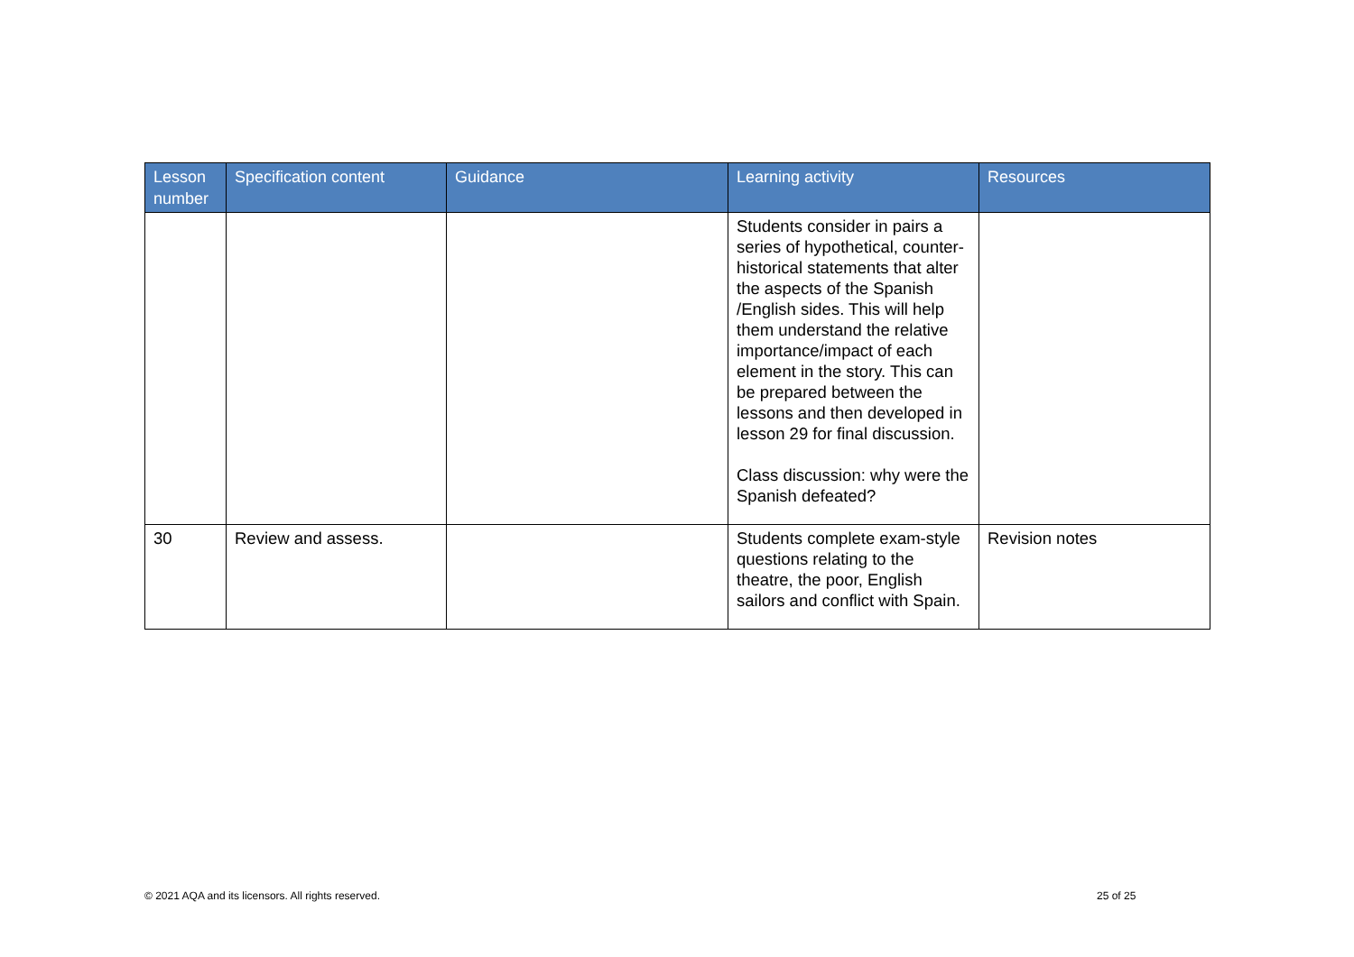| Lesson number | Specification content | Guidance | Learning activity | Resources |
| --- | --- | --- | --- | --- |
| | | | Students consider in pairs a series of hypothetical, counter-historical statements that alter the aspects of the Spanish /English sides. This will help them understand the relative importance/impact of each element in the story. This can be prepared between the lessons and then developed in lesson 29 for final discussion. Class discussion: why were the Spanish defeated? | |
| 30 | Review and assess. | | Students complete exam-style questions relating to the theatre, the poor, English sailors and conflict with Spain. | Revision notes |
© 2021 AQA and its licensors. All rights reserved.
25 of 25